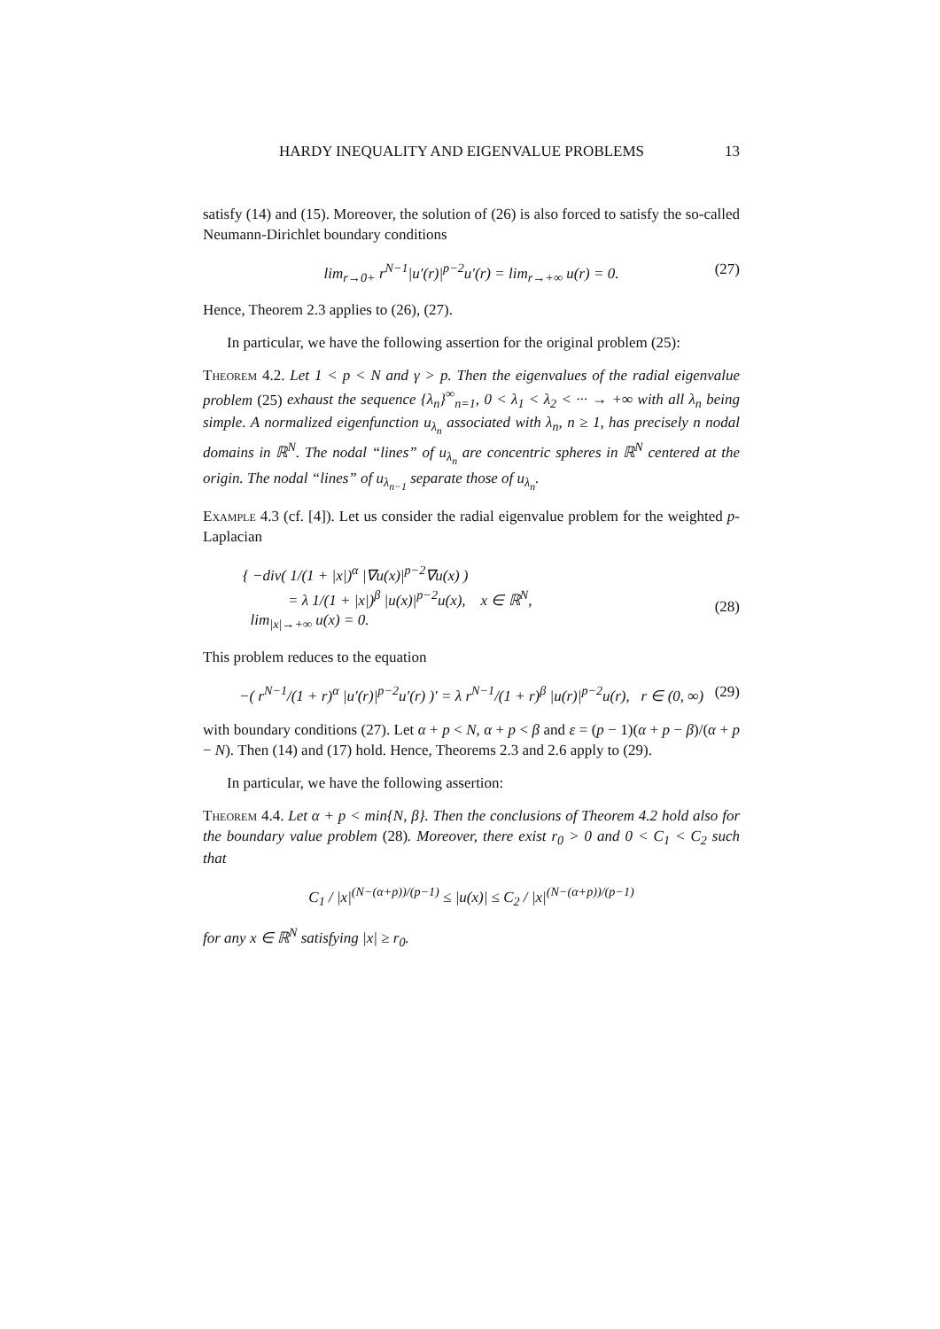HARDY INEQUALITY AND EIGENVALUE PROBLEMS 13
satisfy (14) and (15). Moreover, the solution of (26) is also forced to satisfy the so-called Neumann-Dirichlet boundary conditions
lim<sub>r→0+</sub> r<sup>N−1</sup>|u′(r)|<sup>p−2</sup>u′(r) = lim<sub>r→+∞</sub> u(r) = 0. (27)
Hence, Theorem 2.3 applies to (26), (27).
In particular, we have the following assertion for the original problem (25):
Theorem 4.2. Let 1 < p < N and γ > p. Then the eigenvalues of the radial eigenvalue problem (25) exhaust the sequence {λ<sub>n</sub>}<sup>∞</sup><sub>n=1</sub>, 0 < λ<sub>1</sub> < λ<sub>2</sub> < ··· → +∞ with all λ<sub>n</sub> being simple. A normalized eigenfunction u<sub>λ<sub>n</sub></sub> associated with λ<sub>n</sub>, n ≥ 1, has precisely n nodal domains in ℝ<sup>N</sup>. The nodal “lines” of u<sub>λ<sub>n</sub></sub> are concentric spheres in ℝ<sup>N</sup> centered at the origin. The nodal “lines” of u<sub>λ<sub>n−1</sub></sub> separate those of u<sub>λ<sub>n</sub></sub>.
Example 4.3 (cf. [4]). Let us consider the radial eigenvalue problem for the weighted p-Laplacian
{ −div( 1/(1 + |x|)<sup>α</sup> |∇u(x)|<sup>p−2</sup>∇u(x) )
= λ 1/(1 + |x|)<sup>β</sup> |u(x)|<sup>p−2</sup>u(x), x ∈ ℝ<sup>N</sup>,
lim<sub>|x|→+∞</sub> u(x) = 0.
(28)
This problem reduces to the equation
−( r<sup>N−1</sup>/(1 + r)<sup>α</sup> |u′(r)|<sup>p−2</sup>u′(r) )′ = λ r<sup>N−1</sup>/(1 + r)<sup>β</sup> |u(r)|<sup>p−2</sup>u(r), r ∈ (0, ∞) (29)
with boundary conditions (27). Let α + p < N, α + p < β and ε = (p − 1)(α + p − β)/(α + p − N). Then (14) and (17) hold. Hence, Theorems 2.3 and 2.6 apply to (29).
In particular, we have the following assertion:
Theorem 4.4. Let α + p < min{N, β}. Then the conclusions of Theorem 4.2 hold also for the boundary value problem (28). Moreover, there exist r<sub>0</sub> > 0 and 0 < C<sub>1</sub> < C<sub>2</sub> such that
C<sub>1</sub> / |x|<sup>(N−(α+p))/(p−1)</sup> ≤ |u(x)| ≤ C<sub>2</sub> / |x|<sup>(N−(α+p))/(p−1)</sup>
for any x ∈ ℝ<sup>N</sup> satisfying |x| ≥ r<sub>0</sub>.